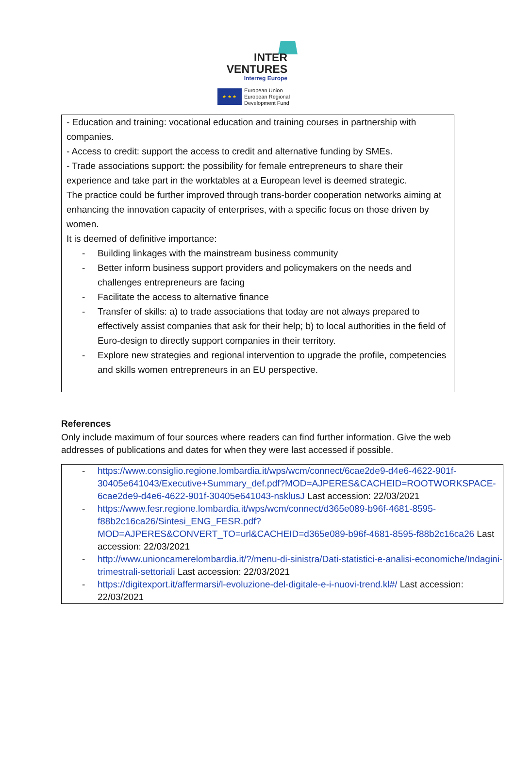INTER
VENTURES
Interreg Europe
★ ★ ★
European Union
European Regional
Development Fund
- Education and training: vocational education and training courses in partnership with companies.
- Access to credit: support the access to credit and alternative funding by SMEs.
- Trade associations support: the possibility for female entrepreneurs to share their experience and take part in the worktables at a European level is deemed strategic.
The practice could be further improved through trans-border cooperation networks aiming at enhancing the innovation capacity of enterprises, with a specific focus on those driven by women.
It is deemed of definitive importance:
- Building linkages with the mainstream business community
- Better inform business support providers and policymakers on the needs and challenges entrepreneurs are facing
- Facilitate the access to alternative finance
- Transfer of skills: a) to trade associations that today are not always prepared to effectively assist companies that ask for their help; b) to local authorities in the field of Euro-design to directly support companies in their territory.
- Explore new strategies and regional intervention to upgrade the profile, competencies and skills women entrepreneurs in an EU perspective.
References
Only include maximum of four sources where readers can find further information. Give the web addresses of publications and dates for when they were last accessed if possible.
- https://www.consiglio.regione.lombardia.it/wps/wcm/connect/6cae2de9-d4e6-4622-901f-30405e641043/Executive+Summary_def.pdf?MOD=AJPERES&CACHEID=ROOTWORKSPACE-6cae2de9-d4e6-4622-901f-30405e641043-nsklusJ Last accession: 22/03/2021
- https://www.fesr.regione.lombardia.it/wps/wcm/connect/d365e089-b96f-4681-8595-f88b2c16ca26/Sintesi_ENG_FESR.pdf?MOD=AJPERES&CONVERT_TO=url&CACHEID=d365e089-b96f-4681-8595-f88b2c16ca26 Last accession: 22/03/2021
- http://www.unioncamerelombardia.it/?/menu-di-sinistra/Dati-statistici-e-analisi-economiche/Indagini-trimestrali-settoriali Last accession: 22/03/2021
- https://digitexport.it/affermarsi/l-evoluzione-del-digitale-e-i-nuovi-trend.kl#/ Last accession: 22/03/2021